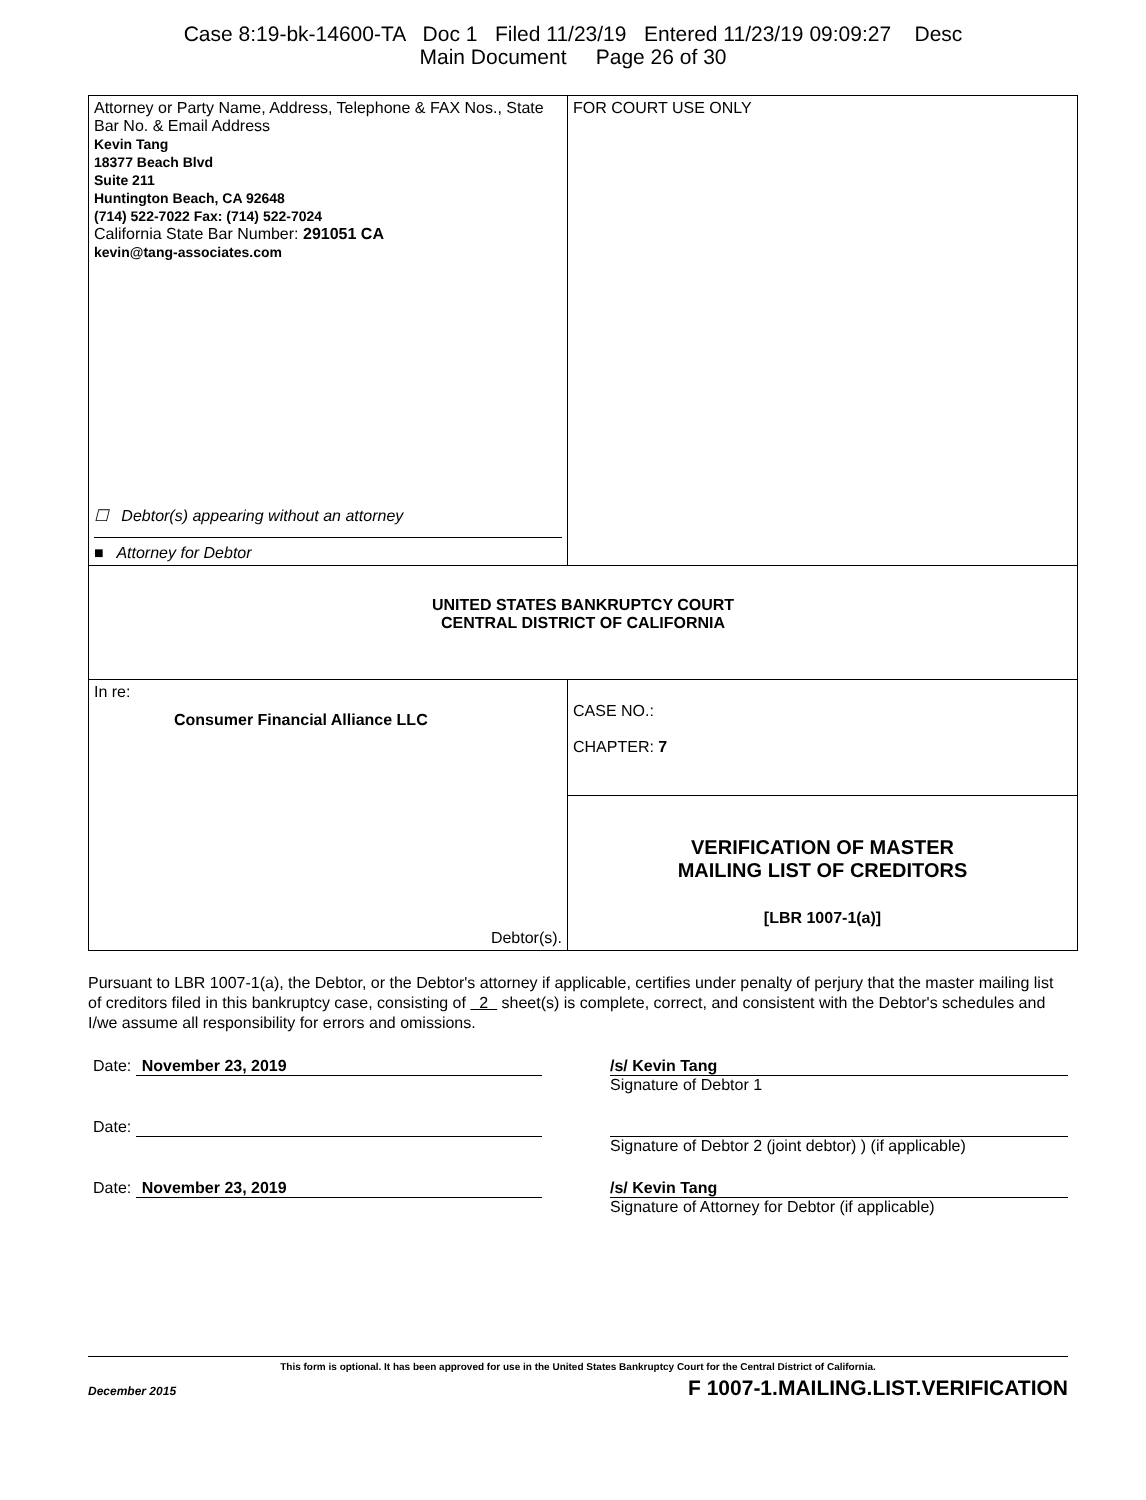Case 8:19-bk-14600-TA Doc 1 Filed 11/23/19 Entered 11/23/19 09:09:27 Desc
Main Document Page 26 of 30
| Attorney or Party Name, Address, Telephone & FAX Nos., State Bar No. & Email Address Kevin Tang 18377 Beach Blvd Suite 211 Huntington Beach, CA 92648 (714) 522-7022 Fax: (714) 522-7024 California State Bar Number: 291051 CA kevin@tang-associates.com ☐ Debtor(s) appearing without an attorney ■ Attorney for Debtor | FOR COURT USE ONLY |
| UNITED STATES BANKRUPTCY COURT CENTRAL DISTRICT OF CALIFORNIA | |
| In re: Consumer Financial Alliance LLC Debtor(s). | CASE NO.: CHAPTER: 7 |
| | VERIFICATION OF MASTER MAILING LIST OF CREDITORS [LBR 1007-1(a)] |
Pursuant to LBR 1007-1(a), the Debtor, or the Debtor's attorney if applicable, certifies under penalty of perjury that the master mailing list of creditors filed in this bankruptcy case, consisting of 2 sheet(s) is complete, correct, and consistent with the Debtor's schedules and I/we assume all responsibility for errors and omissions.
Date: November 23, 2019 /s/ Kevin Tang
Signature of Debtor 1
Date: Signature of Debtor 2 (joint debtor) ) (if applicable)
Date: November 23, 2019 /s/ Kevin Tang
Signature of Attorney for Debtor (if applicable)
This form is optional. It has been approved for use in the United States Bankruptcy Court for the Central District of California.
December 2015 F 1007-1.MAILING.LIST.VERIFICATION